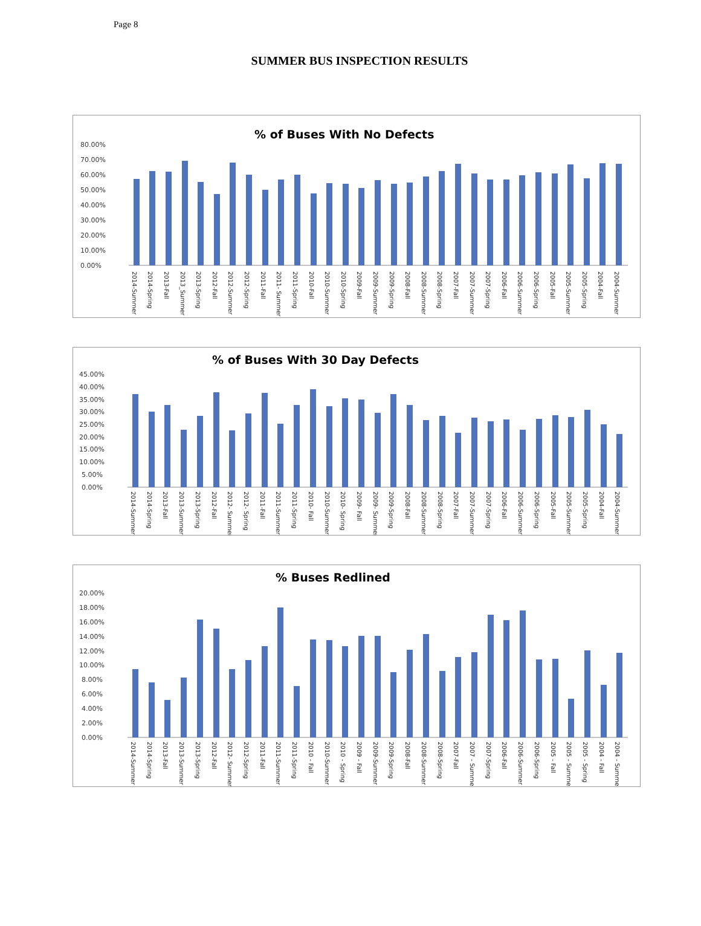Page 8
SUMMER BUS INSPECTION RESULTS
% of Buses With No Defects
80.00%
70.00%
60.00%
50.00%
40.00%
30.00%
20.00%
10.00%
0.00%
2014-Summer
2014-Spring
2013-Fall
2013_Summer
2013-Spring
2012-Fall
2012-Summer
2012-Spring
2011-Fall
2011- Summer
2011-Spring
2010-Fall
2010-Summer
2010-Spring
2009-Fall
2009-Summer
2009-Spring
2008-Fall
2008-Summer
2008-Spring
2007-Fall
2007-Summer
2007-Spring
2006-Fall
2006-Summer
2006-Spring
2005-Fall
2005-Summer
2005-Spring
2004-Fall
2004-Summer
% of Buses With 30 Day Defects
45.00%
40.00%
35.00%
30.00%
25.00%
20.00%
15.00%
10.00%
5.00%
0.00%
2014-Summer
2014-Spring
2013-Fall
2013-Summer
2013-Spring
2012-Fall
2012- Summer
2012- Spring
2011-Fall
2011-Summer
2011-Spring
2010- Fall
2010-Summer
2010- Spring
2009- Fall
2009- Summer
2009-Spring
2008-Fall
2008-Summer
2008-Spring
2007-Fall
2007-Summer
2007-Spring
2006-Fall
2006-Summer
2006-Spring
2005-Fall
2005-Summer
2005-Spring
2004-Fall
2004-Summer
% Buses Redlined
20.00%
18.00%
16.00%
14.00%
12.00%
10.00%
8.00%
6.00%
4.00%
2.00%
0.00%
2014-Summer
2014-Spring
2013-Fall
2013-Summer
2013-Spring
2012-Fall
2012- Summer
2012-Spring
2011-Fall
2011-Summer
2011-Spring
2010 - Fall
2010-Summer
2010 - Spring
2009 - Fall
2009-Summer
2009-Spring
2008-Fall
2008-Summer
2008-Spring
2007-Fall
2007 - Summer
2007-Spring
2006-Fall
2006-Summer
2006-Spring
2005 - Fall
2005 - Summer
2005 - Spring
2004 - Fall
2004 - Summer